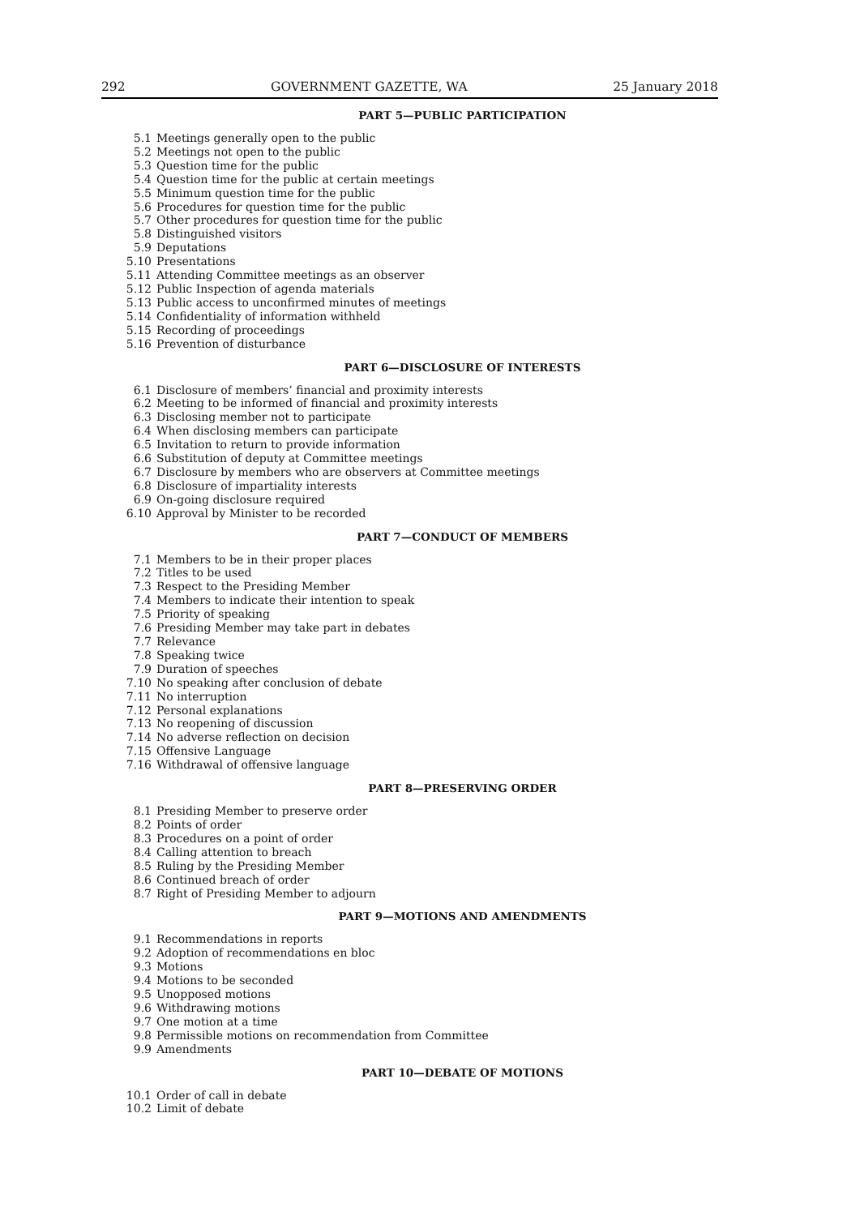292 GOVERNMENT GAZETTE, WA 25 January 2018
PART 5—PUBLIC PARTICIPATION
5.1 Meetings generally open to the public
5.2 Meetings not open to the public
5.3 Question time for the public
5.4 Question time for the public at certain meetings
5.5 Minimum question time for the public
5.6 Procedures for question time for the public
5.7 Other procedures for question time for the public
5.8 Distinguished visitors
5.9 Deputations
5.10 Presentations
5.11 Attending Committee meetings as an observer
5.12 Public Inspection of agenda materials
5.13 Public access to unconfirmed minutes of meetings
5.14 Confidentiality of information withheld
5.15 Recording of proceedings
5.16 Prevention of disturbance
PART 6—DISCLOSURE OF INTERESTS
6.1 Disclosure of members’ financial and proximity interests
6.2 Meeting to be informed of financial and proximity interests
6.3 Disclosing member not to participate
6.4 When disclosing members can participate
6.5 Invitation to return to provide information
6.6 Substitution of deputy at Committee meetings
6.7 Disclosure by members who are observers at Committee meetings
6.8 Disclosure of impartiality interests
6.9 On-going disclosure required
6.10 Approval by Minister to be recorded
PART 7—CONDUCT OF MEMBERS
7.1 Members to be in their proper places
7.2 Titles to be used
7.3 Respect to the Presiding Member
7.4 Members to indicate their intention to speak
7.5 Priority of speaking
7.6 Presiding Member may take part in debates
7.7 Relevance
7.8 Speaking twice
7.9 Duration of speeches
7.10 No speaking after conclusion of debate
7.11 No interruption
7.12 Personal explanations
7.13 No reopening of discussion
7.14 No adverse reflection on decision
7.15 Offensive Language
7.16 Withdrawal of offensive language
PART 8—PRESERVING ORDER
8.1 Presiding Member to preserve order
8.2 Points of order
8.3 Procedures on a point of order
8.4 Calling attention to breach
8.5 Ruling by the Presiding Member
8.6 Continued breach of order
8.7 Right of Presiding Member to adjourn
PART 9—MOTIONS AND AMENDMENTS
9.1 Recommendations in reports
9.2 Adoption of recommendations en bloc
9.3 Motions
9.4 Motions to be seconded
9.5 Unopposed motions
9.6 Withdrawing motions
9.7 One motion at a time
9.8 Permissible motions on recommendation from Committee
9.9 Amendments
PART 10—DEBATE OF MOTIONS
10.1 Order of call in debate
10.2 Limit of debate